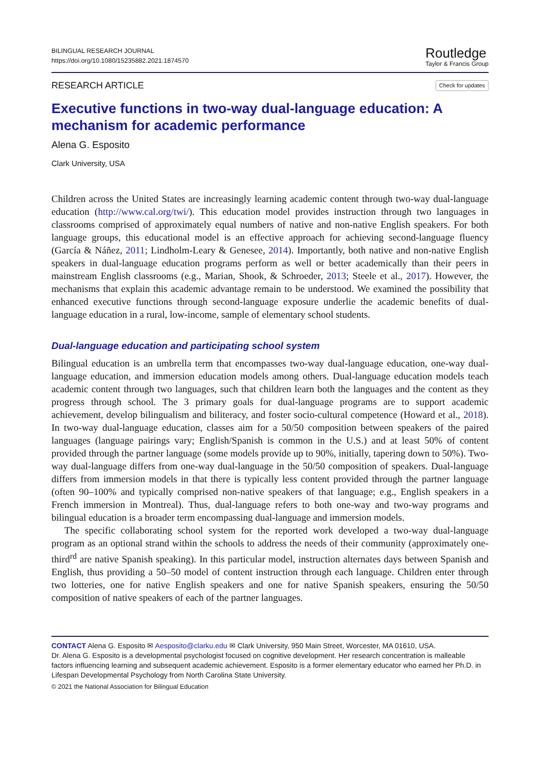BILINGUAL RESEARCH JOURNAL
https://doi.org/10.1080/15235882.2021.1874570
Routledge
Taylor & Francis Group
RESEARCH ARTICLE Check for updates
Executive functions in two-way dual-language education: A mechanism for academic performance
Alena G. Esposito
Clark University, USA
Children across the United States are increasingly learning academic content through two-way dual-language education (http://www.cal.org/twi/). This education model provides instruction through two languages in classrooms comprised of approximately equal numbers of native and non-native English speakers. For both language groups, this educational model is an effective approach for achieving second-language fluency (García & Náñez, 2011; Lindholm-Leary & Genesee, 2014). Importantly, both native and non-native English speakers in dual-language education programs perform as well or better academically than their peers in mainstream English classrooms (e.g., Marian, Shook, & Schroeder, 2013; Steele et al., 2017). However, the mechanisms that explain this academic advantage remain to be understood. We examined the possibility that enhanced executive functions through second-language exposure underlie the academic benefits of dual-language education in a rural, low-income, sample of elementary school students.
Dual-language education and participating school system
Bilingual education is an umbrella term that encompasses two-way dual-language education, one-way dual-language education, and immersion education models among others. Dual-language education models teach academic content through two languages, such that children learn both the languages and the content as they progress through school. The 3 primary goals for dual-language programs are to support academic achievement, develop bilingualism and biliteracy, and foster socio-cultural competence (Howard et al., 2018). In two-way dual-language education, classes aim for a 50/50 composition between speakers of the paired languages (language pairings vary; English/Spanish is common in the U.S.) and at least 50% of content provided through the partner language (some models provide up to 90%, initially, tapering down to 50%). Two-way dual-language differs from one-way dual-language in the 50/50 composition of speakers. Dual-language differs from immersion models in that there is typically less content provided through the partner language (often 90–100% and typically comprised non-native speakers of that language; e.g., English speakers in a French immersion in Montreal). Thus, dual-language refers to both one-way and two-way programs and bilingual education is a broader term encompassing dual-language and immersion models.
The specific collaborating school system for the reported work developed a two-way dual-language program as an optional strand within the schools to address the needs of their community (approximately one-third<sup>rd</sup> are native Spanish speaking). In this particular model, instruction alternates days between Spanish and English, thus providing a 50–50 model of content instruction through each language. Children enter through two lotteries, one for native English speakers and one for native Spanish speakers, ensuring the 50/50 composition of native speakers of each of the partner languages.
CONTACT Alena G. Esposito ✉ Aesposito@clarku.edu ✉ Clark University, 950 Main Street, Worcester, MA 01610, USA.
Dr. Alena G. Esposito is a developmental psychologist focused on cognitive development. Her research concentration is malleable factors influencing learning and subsequent academic achievement. Esposito is a former elementary educator who earned her Ph.D. in Lifespan Developmental Psychology from North Carolina State University.
© 2021 the National Association for Bilingual Education